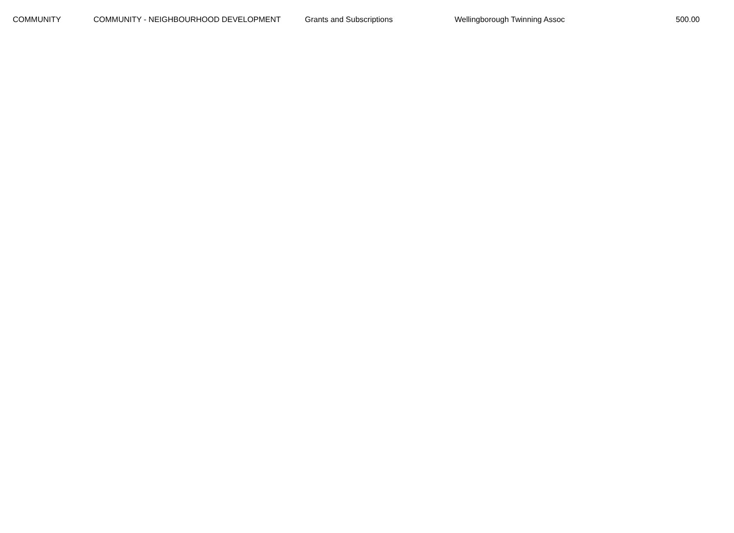| COMMUNITY | COMMUNITY - NEIGHBOURHOOD DEVELOPMENT | Grants and Subscriptions | Wellingborough Twinning Assoc | 500.00 |